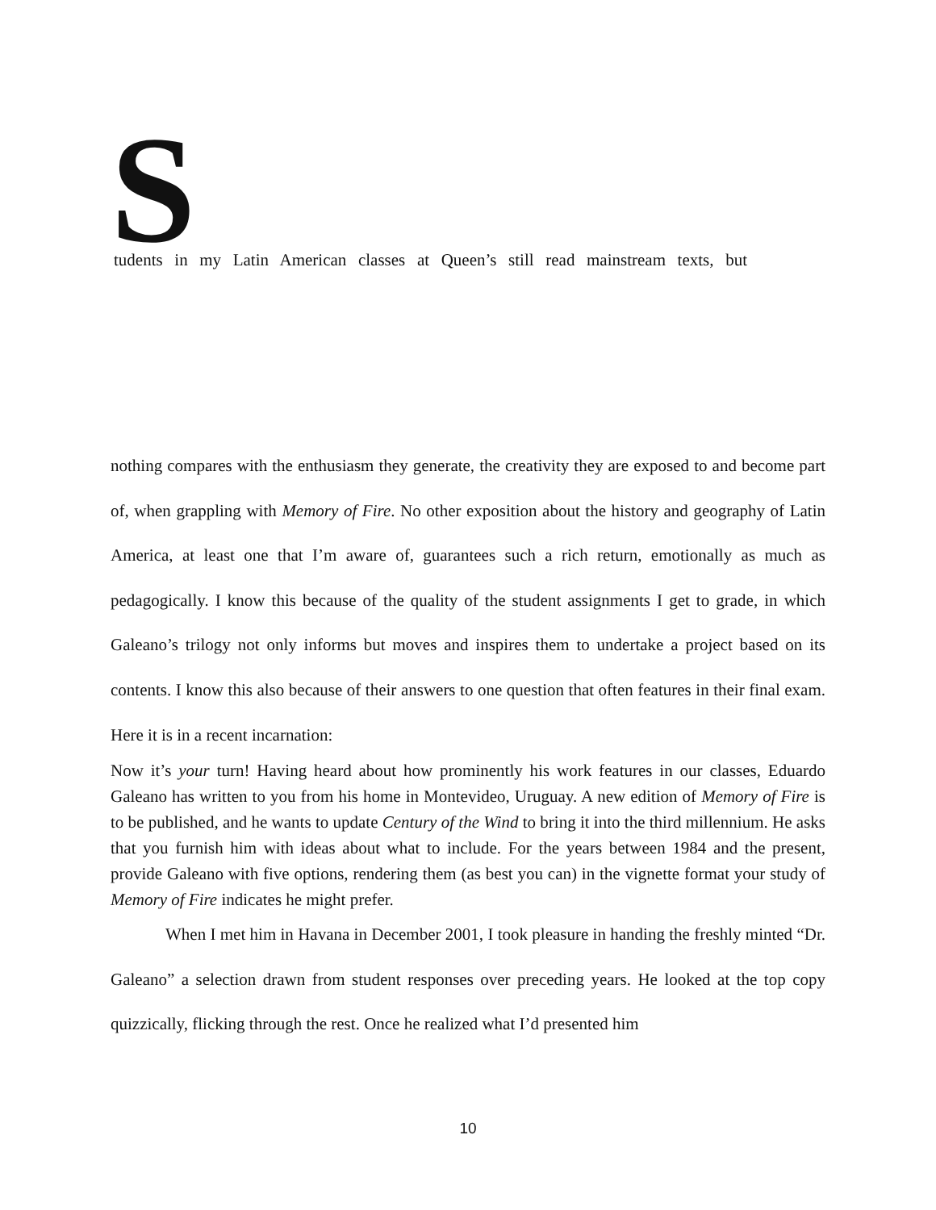Students in my Latin American classes at Queen’s still read mainstream texts, but
nothing compares with the enthusiasm they generate, the creativity they are exposed to and become part of, when grappling with Memory of Fire. No other exposition about the history and geography of Latin America, at least one that I’m aware of, guarantees such a rich return, emotionally as much as pedagogically. I know this because of the quality of the student assignments I get to grade, in which Galeano’s trilogy not only informs but moves and inspires them to undertake a project based on its contents. I know this also because of their answers to one question that often features in their final exam. Here it is in a recent incarnation:
Now it’s your turn! Having heard about how prominently his work features in our classes, Eduardo Galeano has written to you from his home in Montevideo, Uruguay. A new edition of Memory of Fire is to be published, and he wants to update Century of the Wind to bring it into the third millennium. He asks that you furnish him with ideas about what to include. For the years between 1984 and the present, provide Galeano with five options, rendering them (as best you can) in the vignette format your study of Memory of Fire indicates he might prefer.
When I met him in Havana in December 2001, I took pleasure in handing the freshly minted “Dr. Galeano” a selection drawn from student responses over preceding years. He looked at the top copy quizzically, flicking through the rest. Once he realized what I’d presented him
10